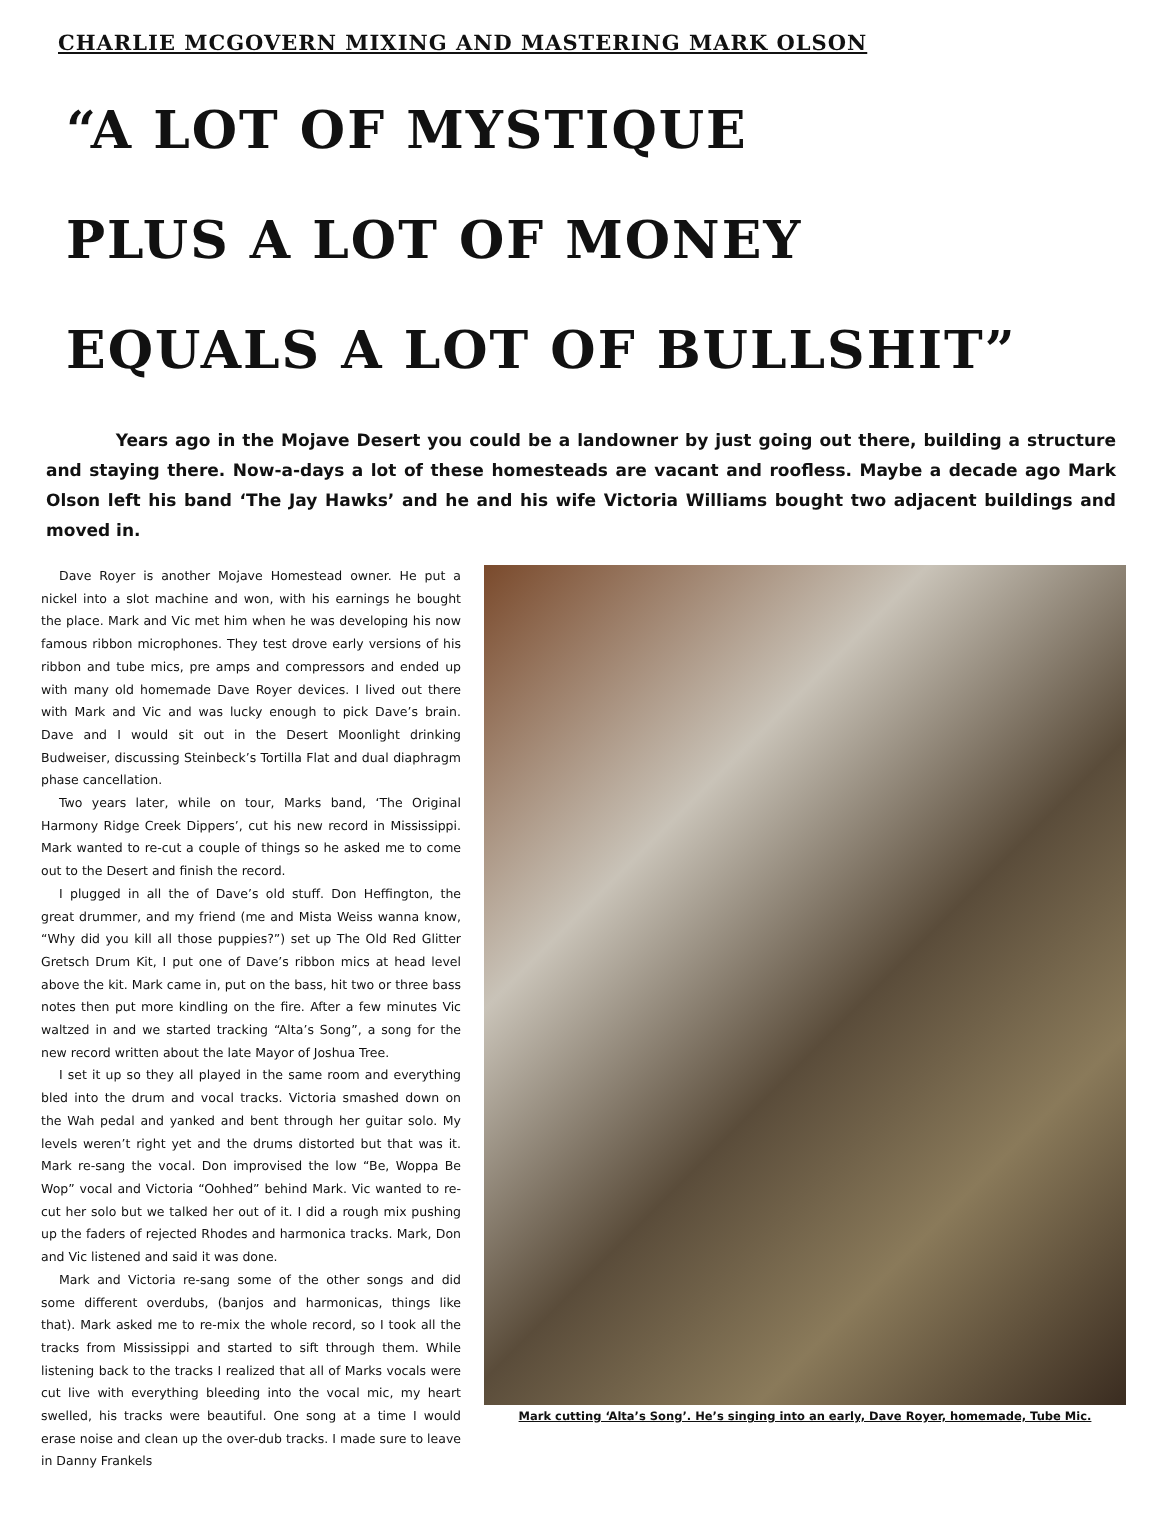CHARLIE MCGOVERN MIXING AND MASTERING MARK OLSON
“A LOT OF MYSTIQUE
PLUS A LOT OF MONEY
EQUALS A LOT OF BULLSHIT”
Years ago in the Mojave Desert you could be a landowner by just going out there, building a structure and staying there. Now-a-days a lot of these homesteads are vacant and roofless. Maybe a decade ago Mark Olson left his band ‘The Jay Hawks’ and he and his wife Victoria Williams bought two adjacent buildings and moved in.
Dave Royer is another Mojave Homestead owner. He put a nickel into a slot machine and won, with his earnings he bought the place. Mark and Vic met him when he was developing his now famous ribbon microphones. They test drove early versions of his ribbon and tube mics, pre amps and compressors and ended up with many old homemade Dave Royer devices. I lived out there with Mark and Vic and was lucky enough to pick Dave’s brain. Dave and I would sit out in the Desert Moonlight drinking Budweiser, discussing Steinbeck’s Tortilla Flat and dual diaphragm phase cancellation.
Two years later, while on tour, Marks band, ‘The Original Harmony Ridge Creek Dippers’, cut his new record in Mississippi. Mark wanted to re-cut a couple of things so he asked me to come out to the Desert and finish the record.
I plugged in all the of Dave’s old stuff. Don Heffington, the great drummer, and my friend (me and Mista Weiss wanna know, “Why did you kill all those puppies?”) set up The Old Red Glitter Gretsch Drum Kit, I put one of Dave’s ribbon mics at head level above the kit. Mark came in, put on the bass, hit two or three bass notes then put more kindling on the fire. After a few minutes Vic waltzed in and we started tracking “Alta’s Song”, a song for the new record written about the late Mayor of Joshua Tree.
I set it up so they all played in the same room and everything bled into the drum and vocal tracks. Victoria smashed down on the Wah pedal and yanked and bent through her guitar solo. My levels weren’t right yet and the drums distorted but that was it. Mark re-sang the vocal. Don improvised the low “Be, Woppa Be Wop” vocal and Victoria “Oohhed” behind Mark. Vic wanted to re-cut her solo but we talked her out of it. I did a rough mix pushing up the faders of rejected Rhodes and harmonica tracks. Mark, Don and Vic listened and said it was done.
Mark and Victoria re-sang some of the other songs and did some different overdubs, (banjos and harmonicas, things like that). Mark asked me to re-mix the whole record, so I took all the tracks from Mississippi and started to sift through them. While listening back to the tracks I realized that all of Marks vocals were cut live with everything bleeding into the vocal mic, my heart swelled, his tracks were beautiful. One song at a time I would erase noise and clean up the over-dub tracks. I made sure to leave in Danny Frankels
Mark cutting ‘Alta’s Song’. He’s singing into an early, Dave Royer, homemade, Tube Mic.